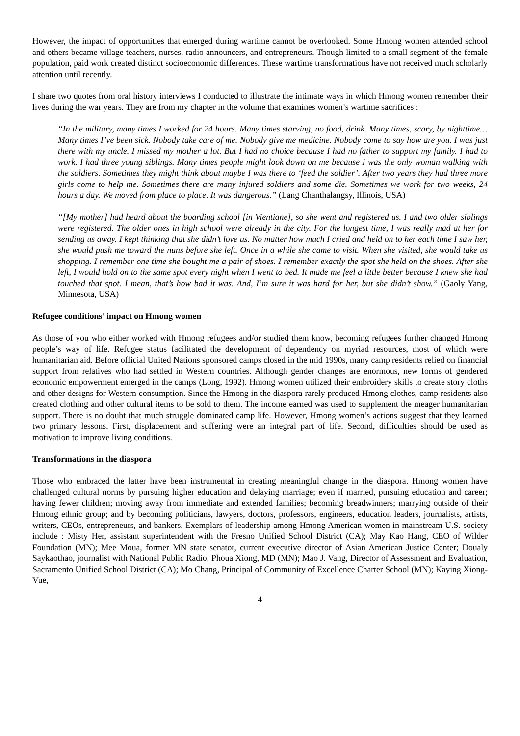However, the impact of opportunities that emerged during wartime cannot be overlooked. Some Hmong women attended school and others became village teachers, nurses, radio announcers, and entrepreneurs. Though limited to a small segment of the female population, paid work created distinct socioeconomic differences. These wartime transformations have not received much scholarly attention until recently.
I share two quotes from oral history interviews I conducted to illustrate the intimate ways in which Hmong women remember their lives during the war years. They are from my chapter in the volume that examines women’s wartime sacrifices :
“In the military, many times I worked for 24 hours. Many times starving, no food, drink. Many times, scary, by nighttime… Many times I’ve been sick. Nobody take care of me. Nobody give me medicine. Nobody come to say how are you. I was just there with my uncle. I missed my mother a lot. But I had no choice because I had no father to support my family. I had to work. I had three young siblings. Many times people might look down on me because I was the only woman walking with the soldiers. Sometimes they might think about maybe I was there to ‘feed the soldier’. After two years they had three more girls come to help me. Sometimes there are many injured soldiers and some die. Sometimes we work for two weeks, 24 hours a day. We moved from place to place. It was dangerous.” (Lang Chanthalangsy, Illinois, USA)
“[My mother] had heard about the boarding school [in Vientiane], so she went and registered us. I and two older siblings were registered. The older ones in high school were already in the city. For the longest time, I was really mad at her for sending us away. I kept thinking that she didn’t love us. No matter how much I cried and held on to her each time I saw her, she would push me toward the nuns before she left. Once in a while she came to visit. When she visited, she would take us shopping. I remember one time she bought me a pair of shoes. I remember exactly the spot she held on the shoes. After she left, I would hold on to the same spot every night when I went to bed. It made me feel a little better because I knew she had touched that spot. I mean, that’s how bad it was. And, I’m sure it was hard for her, but she didn’t show.” (Gaoly Yang, Minnesota, USA)
Refugee conditions’ impact on Hmong women
As those of you who either worked with Hmong refugees and/or studied them know, becoming refugees further changed Hmong people’s way of life. Refugee status facilitated the development of dependency on myriad resources, most of which were humanitarian aid. Before official United Nations sponsored camps closed in the mid 1990s, many camp residents relied on financial support from relatives who had settled in Western countries. Although gender changes are enormous, new forms of gendered economic empowerment emerged in the camps (Long, 1992). Hmong women utilized their embroidery skills to create story cloths and other designs for Western consumption. Since the Hmong in the diaspora rarely produced Hmong clothes, camp residents also created clothing and other cultural items to be sold to them. The income earned was used to supplement the meager humanitarian support. There is no doubt that much struggle dominated camp life. However, Hmong women’s actions suggest that they learned two primary lessons. First, displacement and suffering were an integral part of life. Second, difficulties should be used as motivation to improve living conditions.
Transformations in the diaspora
Those who embraced the latter have been instrumental in creating meaningful change in the diaspora. Hmong women have challenged cultural norms by pursuing higher education and delaying marriage; even if married, pursuing education and career; having fewer children; moving away from immediate and extended families; becoming breadwinners; marrying outside of their Hmong ethnic group; and by becoming politicians, lawyers, doctors, professors, engineers, education leaders, journalists, artists, writers, CEOs, entrepreneurs, and bankers. Exemplars of leadership among Hmong American women in mainstream U.S. society include : Misty Her, assistant superintendent with the Fresno Unified School District (CA); May Kao Hang, CEO of Wilder Foundation (MN); Mee Moua, former MN state senator, current executive director of Asian American Justice Center; Doualy Saykaothao, journalist with National Public Radio; Phoua Xiong, MD (MN); Mao J. Vang, Director of Assessment and Evaluation, Sacramento Unified School District (CA); Mo Chang, Principal of Community of Excellence Charter School (MN); Kaying Xiong-Vue,
4